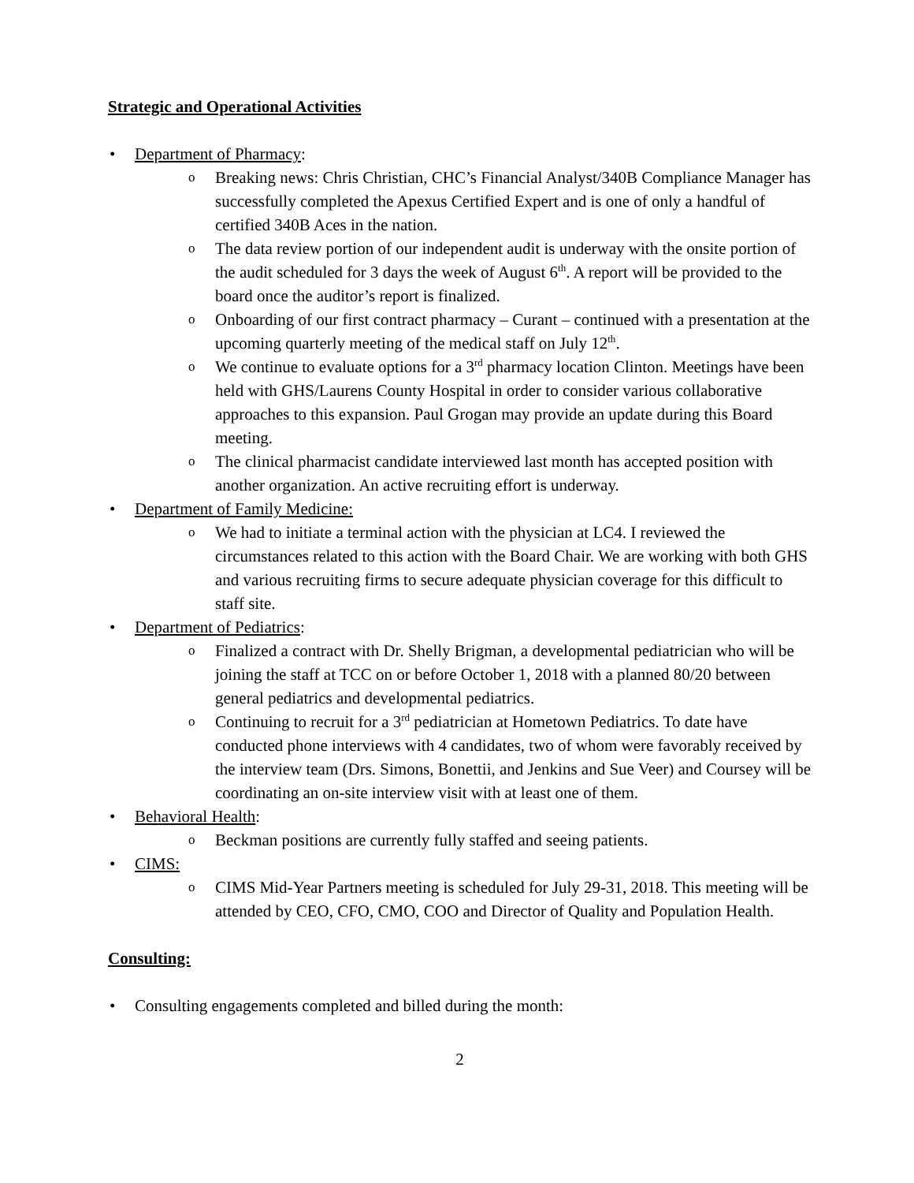Strategic and Operational Activities
• Department of Pharmacy:
o Breaking news: Chris Christian, CHC’s Financial Analyst/340B Compliance Manager has successfully completed the Apexus Certified Expert and is one of only a handful of certified 340B Aces in the nation.
o The data review portion of our independent audit is underway with the onsite portion of the audit scheduled for 3 days the week of August 6<sup>th</sup>. A report will be provided to the board once the auditor’s report is finalized.
o Onboarding of our first contract pharmacy – Curant – continued with a presentation at the upcoming quarterly meeting of the medical staff on July 12<sup>th</sup>.
o We continue to evaluate options for a 3<sup>rd</sup> pharmacy location Clinton. Meetings have been held with GHS/Laurens County Hospital in order to consider various collaborative approaches to this expansion. Paul Grogan may provide an update during this Board meeting.
o The clinical pharmacist candidate interviewed last month has accepted position with another organization. An active recruiting effort is underway.
• Department of Family Medicine:
o We had to initiate a terminal action with the physician at LC4. I reviewed the circumstances related to this action with the Board Chair. We are working with both GHS and various recruiting firms to secure adequate physician coverage for this difficult to staff site.
• Department of Pediatrics:
o Finalized a contract with Dr. Shelly Brigman, a developmental pediatrician who will be joining the staff at TCC on or before October 1, 2018 with a planned 80/20 between general pediatrics and developmental pediatrics.
o Continuing to recruit for a 3<sup>rd</sup> pediatrician at Hometown Pediatrics. To date have conducted phone interviews with 4 candidates, two of whom were favorably received by the interview team (Drs. Simons, Bonettii, and Jenkins and Sue Veer) and Coursey will be coordinating an on-site interview visit with at least one of them.
• Behavioral Health:
o Beckman positions are currently fully staffed and seeing patients.
• CIMS:
o CIMS Mid-Year Partners meeting is scheduled for July 29-31, 2018. This meeting will be attended by CEO, CFO, CMO, COO and Director of Quality and Population Health.
Consulting:
• Consulting engagements completed and billed during the month:
2